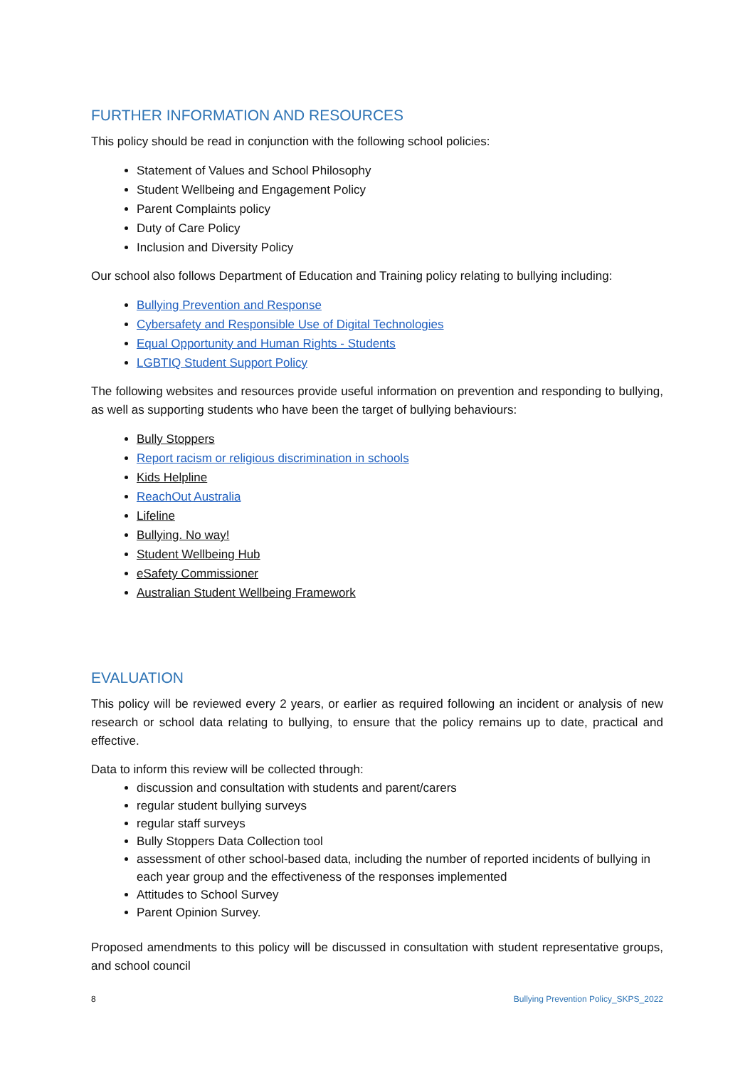FURTHER INFORMATION AND RESOURCES
This policy should be read in conjunction with the following school policies:
Statement of Values and School Philosophy
Student Wellbeing and Engagement Policy
Parent Complaints policy
Duty of Care Policy
Inclusion and Diversity Policy
Our school also follows Department of Education and Training policy relating to bullying including:
Bullying Prevention and Response
Cybersafety and Responsible Use of Digital Technologies
Equal Opportunity and Human Rights - Students
LGBTIQ Student Support Policy
The following websites and resources provide useful information on prevention and responding to bullying, as well as supporting students who have been the target of bullying behaviours:
Bully Stoppers
Report racism or religious discrimination in schools
Kids Helpline
ReachOut Australia
Lifeline
Bullying. No way!
Student Wellbeing Hub
eSafety Commissioner
Australian Student Wellbeing Framework
EVALUATION
This policy will be reviewed every 2 years, or earlier as required following an incident or analysis of new research or school data relating to bullying, to ensure that the policy remains up to date, practical and effective.
Data to inform this review will be collected through:
discussion and consultation with students and parent/carers
regular student bullying surveys
regular staff surveys
Bully Stoppers Data Collection tool
assessment of other school-based data, including the number of reported incidents of bullying in each year group and the effectiveness of the responses implemented
Attitudes to School Survey
Parent Opinion Survey.
Proposed amendments to this policy will be discussed in consultation with student representative groups, and school council
8 Bullying Prevention Policy_SKPS_2022